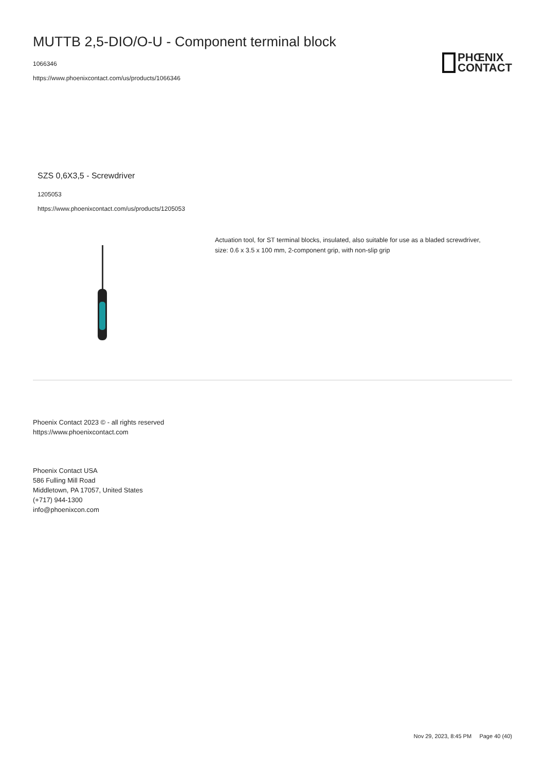MUTTB 2,5-DIO/O-U - Component terminal block
1066346
https://www.phoenixcontact.com/us/products/1066346
PHŒNIX
CONTACT
SZS 0,6X3,5 - Screwdriver
1205053
https://www.phoenixcontact.com/us/products/1205053
Actuation tool, for ST terminal blocks, insulated, also suitable for use as a bladed screwdriver, size: 0.6 x 3.5 x 100 mm, 2-component grip, with non-slip grip
Phoenix Contact 2023 © - all rights reserved
https://www.phoenixcontact.com
Phoenix Contact USA
586 Fulling Mill Road
Middletown, PA 17057, United States
(+717) 944-1300
info@phoenixcon.com
Nov 29, 2023, 8:45 PM Page 40 (40)